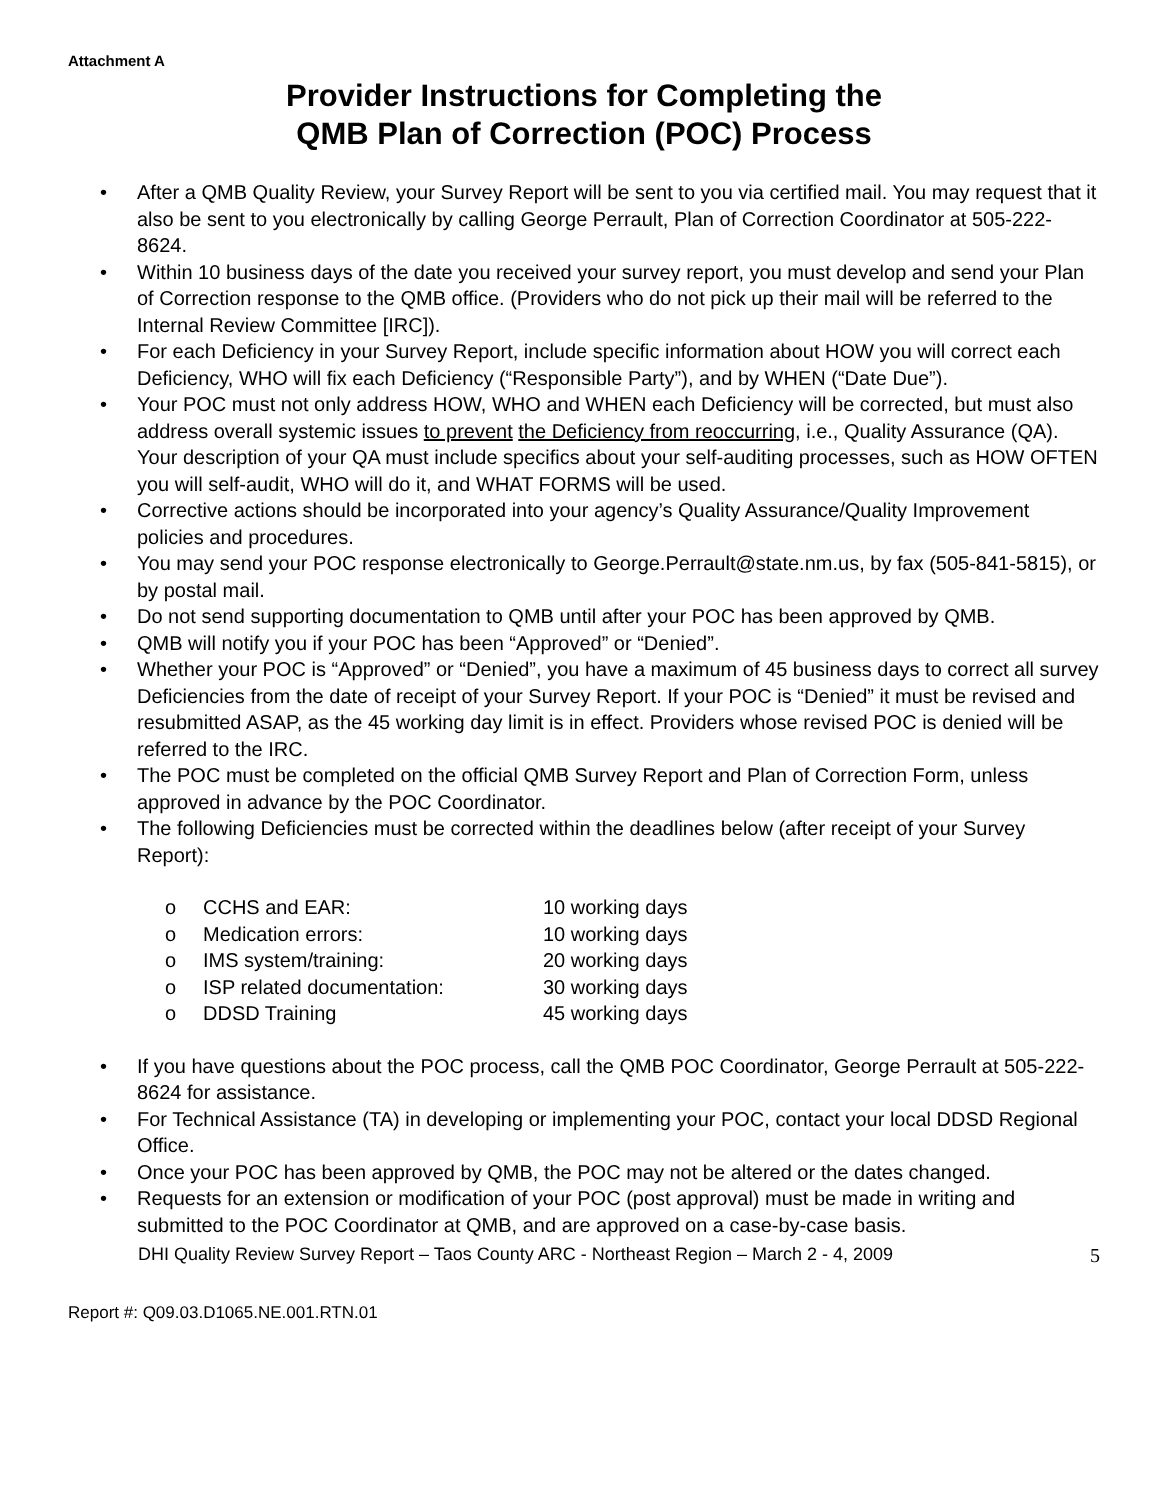Attachment A
Provider Instructions for Completing the
QMB Plan of Correction (POC) Process
• After a QMB Quality Review, your Survey Report will be sent to you via certified mail. You may request that it also be sent to you electronically by calling George Perrault, Plan of Correction Coordinator at 505-222-8624.
• Within 10 business days of the date you received your survey report, you must develop and send your Plan of Correction response to the QMB office. (Providers who do not pick up their mail will be referred to the Internal Review Committee [IRC]).
• For each Deficiency in your Survey Report, include specific information about HOW you will correct each Deficiency, WHO will fix each Deficiency (“Responsible Party”), and by WHEN (“Date Due”).
• Your POC must not only address HOW, WHO and WHEN each Deficiency will be corrected, but must also address overall systemic issues to prevent the Deficiency from reoccurring, i.e., Quality Assurance (QA). Your description of your QA must include specifics about your self-auditing processes, such as HOW OFTEN you will self-audit, WHO will do it, and WHAT FORMS will be used.
• Corrective actions should be incorporated into your agency’s Quality Assurance/Quality Improvement policies and procedures.
• You may send your POC response electronically to George.Perrault@state.nm.us, by fax (505-841-5815), or by postal mail.
• Do not send supporting documentation to QMB until after your POC has been approved by QMB.
• QMB will notify you if your POC has been “Approved” or “Denied”.
• Whether your POC is “Approved” or “Denied”, you have a maximum of 45 business days to correct all survey Deficiencies from the date of receipt of your Survey Report. If your POC is “Denied” it must be revised and resubmitted ASAP, as the 45 working day limit is in effect. Providers whose revised POC is denied will be referred to the IRC.
• The POC must be completed on the official QMB Survey Report and Plan of Correction Form, unless approved in advance by the POC Coordinator.
• The following Deficiencies must be corrected within the deadlines below (after receipt of your Survey Report):
o CCHS and EAR: 10 working days
o Medication errors: 10 working days
o IMS system/training: 20 working days
o ISP related documentation: 30 working days
o DDSD Training 45 working days
• If you have questions about the POC process, call the QMB POC Coordinator, George Perrault at 505-222-8624 for assistance.
• For Technical Assistance (TA) in developing or implementing your POC, contact your local DDSD Regional Office.
• Once your POC has been approved by QMB, the POC may not be altered or the dates changed.
• Requests for an extension or modification of your POC (post approval) must be made in writing and submitted to the POC Coordinator at QMB, and are approved on a case-by-case basis.
DHI Quality Review Survey Report – Taos County ARC - Northeast Region – March 2 - 4, 2009 5
Report #: Q09.03.D1065.NE.001.RTN.01